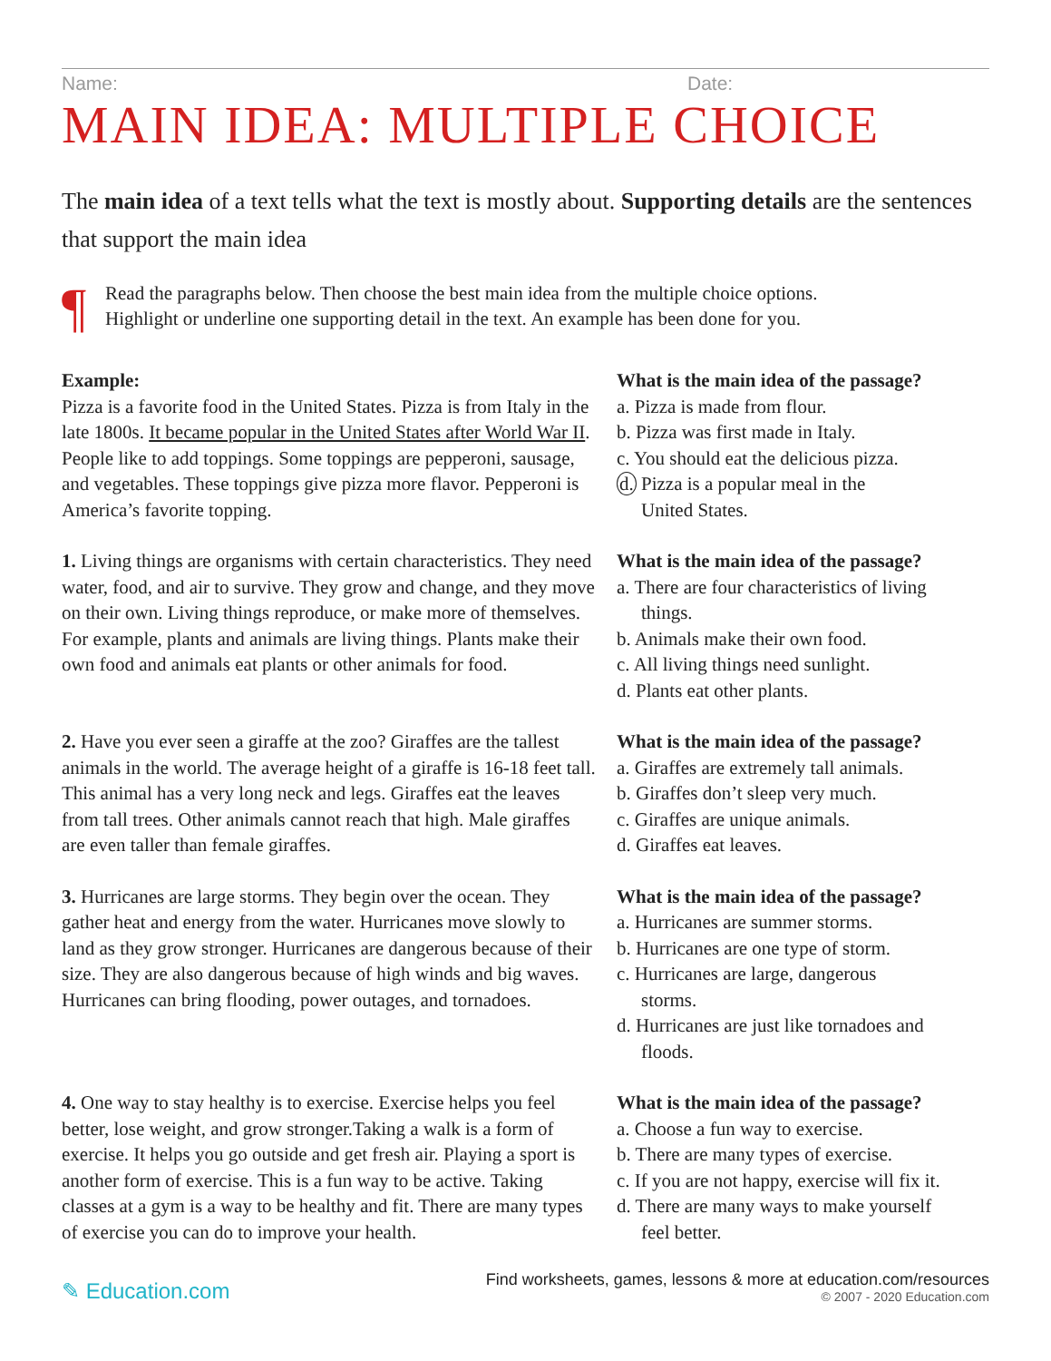Name: Date:
MAIN IDEA: MULTIPLE CHOICE
The main idea of a text tells what the text is mostly about. Supporting details are the sentences that support the main idea
¶
Read the paragraphs below. Then choose the best main idea from the multiple choice options.
Highlight or underline one supporting detail in the text. An example has been done for you.
Example:
Pizza is a favorite food in the United States. Pizza is from Italy in the late 1800s. It became popular in the United States after World War II. People like to add toppings. Some toppings are pepperoni, sausage, and vegetables. These toppings give pizza more flavor. Pepperoni is America’s favorite topping.
What is the main idea of the passage?
a. Pizza is made from flour.
b. Pizza was first made in Italy.
c. You should eat the delicious pizza.
d. Pizza is a popular meal in the
United States.
1. Living things are organisms with certain characteristics. They need water, food, and air to survive. They grow and change, and they move on their own. Living things reproduce, or make more of themselves. For example, plants and animals are living things. Plants make their own food and animals eat plants or other animals for food.
What is the main idea of the passage?
a. There are four characteristics of living
things.
b. Animals make their own food.
c. All living things need sunlight.
d. Plants eat other plants.
2. Have you ever seen a giraffe at the zoo? Giraffes are the tallest animals in the world. The average height of a giraffe is 16-18 feet tall. This animal has a very long neck and legs. Giraffes eat the leaves from tall trees. Other animals cannot reach that high. Male giraffes are even taller than female giraffes.
What is the main idea of the passage?
a. Giraffes are extremely tall animals.
b. Giraffes don’t sleep very much.
c. Giraffes are unique animals.
d. Giraffes eat leaves.
3. Hurricanes are large storms. They begin over the ocean. They gather heat and energy from the water. Hurricanes move slowly to land as they grow stronger. Hurricanes are dangerous because of their size. They are also dangerous because of high winds and big waves. Hurricanes can bring flooding, power outages, and tornadoes.
What is the main idea of the passage?
a. Hurricanes are summer storms.
b. Hurricanes are one type of storm.
c. Hurricanes are large, dangerous
storms.
d. Hurricanes are just like tornadoes and
floods.
4. One way to stay healthy is to exercise. Exercise helps you feel better, lose weight, and grow stronger.Taking a walk is a form of exercise. It helps you go outside and get fresh air. Playing a sport is another form of exercise. This is a fun way to be active. Taking classes at a gym is a way to be healthy and fit. There are many types of exercise you can do to improve your health.
What is the main idea of the passage?
a. Choose a fun way to exercise.
b. There are many types of exercise.
c. If you are not happy, exercise will fix it.
d. There are many ways to make yourself
feel better.
✎ Education.com
Find worksheets, games, lessons & more at education.com/resources
© 2007 - 2020 Education.com